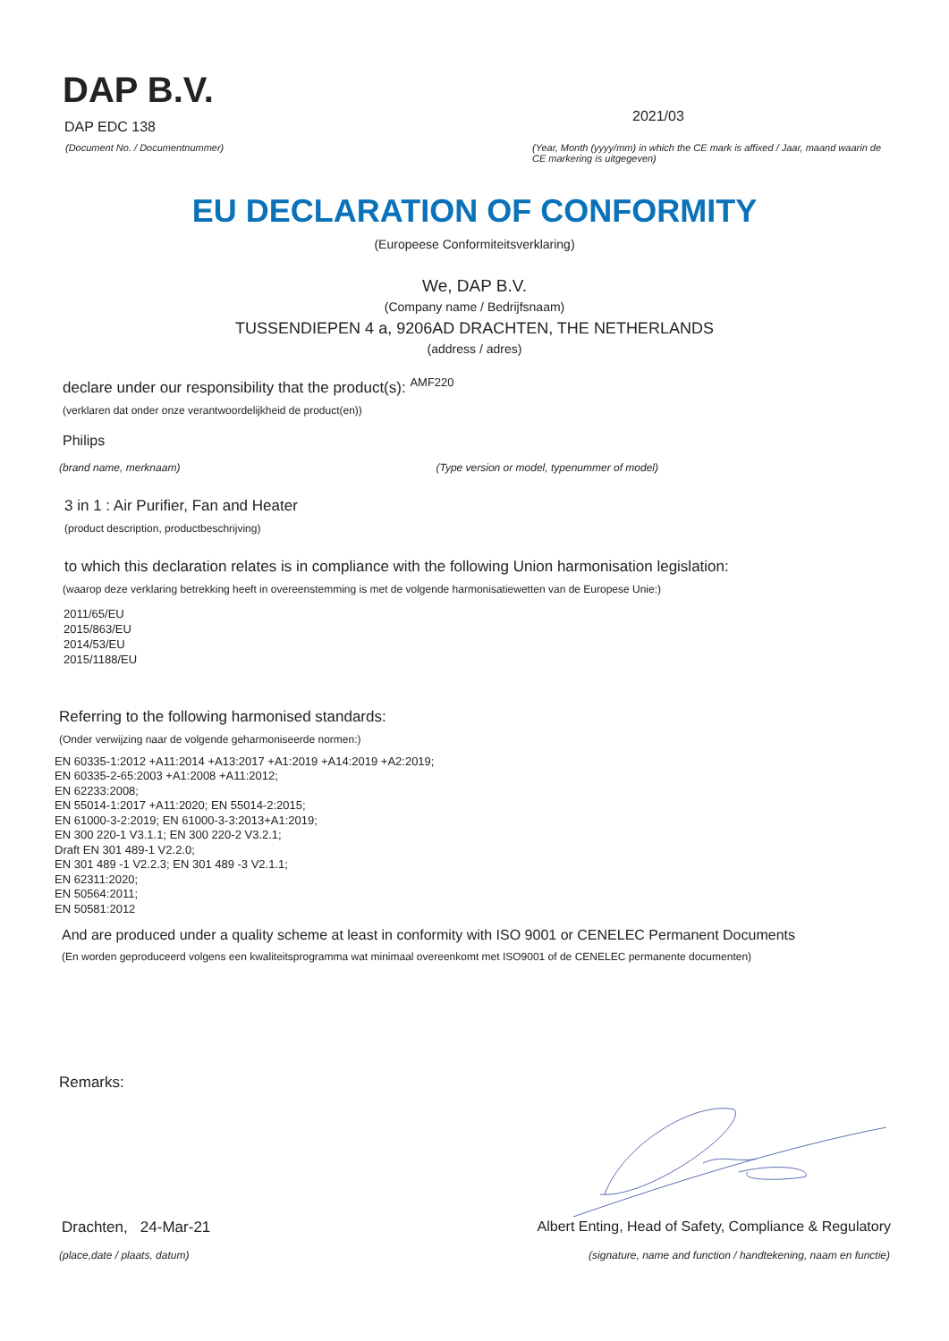DAP B.V.
DAP EDC 138
(Document No. / Documentnummer)
2021/03
(Year, Month (yyyy/mm) in which the CE mark is affixed / Jaar, maand waarin de CE markering is uitgegeven)
EU DECLARATION OF CONFORMITY
(Europeese Conformiteitsverklaring)
We, DAP B.V.
(Company name / Bedrijfsnaam)
TUSSENDIEPEN 4 a, 9206AD DRACHTEN, THE NETHERLANDS
(address / adres)
declare under our responsibility that the product(s): <sup>AMF220</sup>
(verklaren dat onder onze verantwoordelijkheid de product(en))
Philips
(brand name, merknaam) (Type version or model, typenummer of model)
3 in 1 : Air Purifier, Fan and Heater
(product description, productbeschrijving)
to which this declaration relates is in compliance with the following Union harmonisation legislation:
(waarop deze verklaring betrekking heeft in overeenstemming is met de volgende harmonisatiewetten van de Europese Unie:)
2011/65/EU
2015/863/EU
2014/53/EU
2015/1188/EU
Referring to the following harmonised standards:
(Onder verwijzing naar de volgende geharmoniseerde normen:)
EN 60335-1:2012 +A11:2014 +A13:2017 +A1:2019 +A14:2019 +A2:2019;
EN 60335-2-65:2003 +A1:2008 +A11:2012;
EN 62233:2008;
EN 55014-1:2017 +A11:2020; EN 55014-2:2015;
EN 61000-3-2:2019; EN 61000-3-3:2013+A1:2019;
EN 300 220-1 V3.1.1; EN 300 220-2 V3.2.1;
Draft EN 301 489-1 V2.2.0;
EN 301 489 -1 V2.2.3; EN 301 489 -3 V2.1.1;
EN 62311:2020;
EN 50564:2011;
EN 50581:2012
And are produced under a quality scheme at least in conformity with ISO 9001 or CENELEC Permanent Documents
(En worden geproduceerd volgens een kwaliteitsprogramma wat minimaal overeenkomt met ISO9001 of de CENELEC permanente documenten)
Remarks:
Drachten, 24-Mar-21 Albert Enting, Head of Safety, Compliance & Regulatory
(place,date / plaats, datum) (signature, name and function / handtekening, naam en functie)